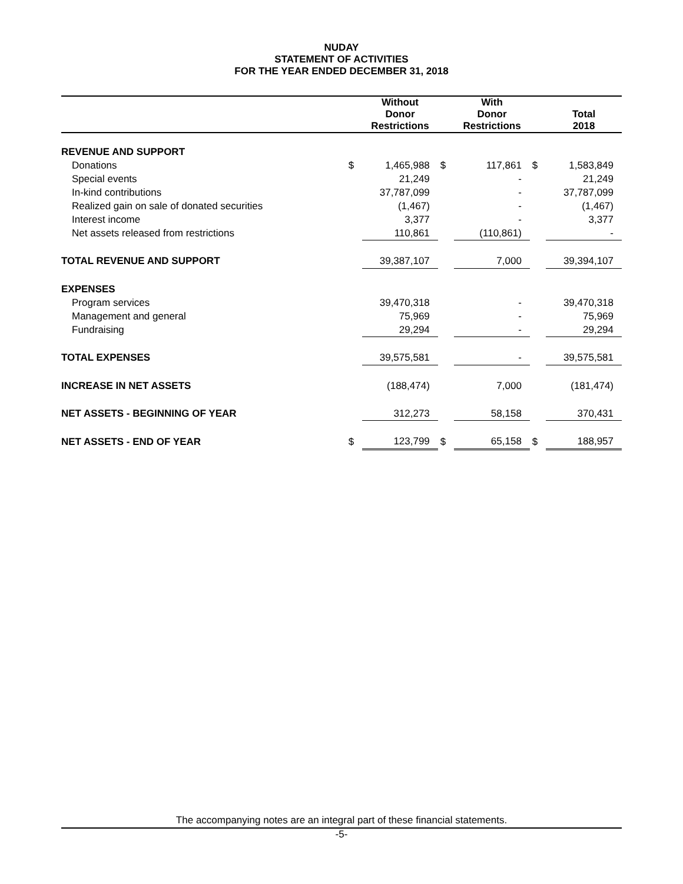NUDAY
STATEMENT OF ACTIVITIES
FOR THE YEAR ENDED DECEMBER 31, 2018
| | | Without Donor Restrictions | | With Donor Restrictions | | Total 2018 |
| --- | --- | --- | --- | --- | --- | --- |
| REVENUE AND SUPPORT | | | | | | |
| Donations | $ | 1,465,988 | $ | 117,861 | $ | 1,583,849 |
| Special events | | 21,249 | | - | | 21,249 |
| In-kind contributions | | 37,787,099 | | - | | 37,787,099 |
| Realized gain on sale of donated securities | | (1,467) | | - | | (1,467) |
| Interest income | | 3,377 | | - | | 3,377 |
| Net assets released from restrictions | | 110,861 | | (110,861) | | - |
| TOTAL REVENUE AND SUPPORT | | 39,387,107 | | 7,000 | | 39,394,107 |
| EXPENSES | | | | | | |
| Program services | | 39,470,318 | | - | | 39,470,318 |
| Management and general | | 75,969 | | - | | 75,969 |
| Fundraising | | 29,294 | | - | | 29,294 |
| TOTAL EXPENSES | | 39,575,581 | | - | | 39,575,581 |
| INCREASE IN NET ASSETS | | (188,474) | | 7,000 | | (181,474) |
| NET ASSETS - BEGINNING OF YEAR | | 312,273 | | 58,158 | | 370,431 |
| NET ASSETS - END OF YEAR | $ | 123,799 | $ | 65,158 | $ | 188,957 |
The accompanying notes are an integral part of these financial statements.
-5-